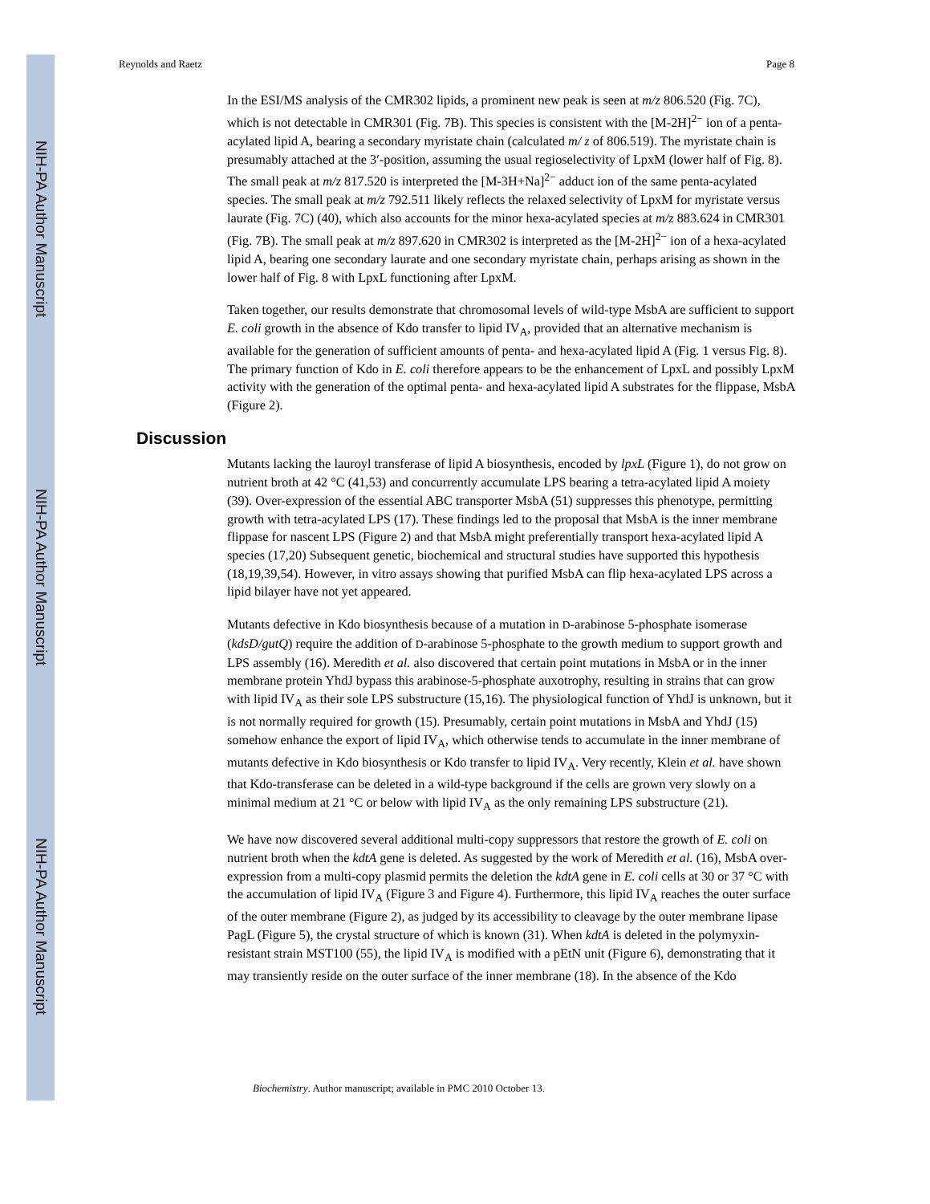NIH-PA Author Manuscript
NIH-PA Author Manuscript
NIH-PA Author Manuscript
Reynolds and Raetz Page 8
In the ESI/MS analysis of the CMR302 lipids, a prominent new peak is seen at m/z 806.520 (Fig. 7C), which is not detectable in CMR301 (Fig. 7B). This species is consistent with the [M-2H]<sup>2−</sup> ion of a penta-acylated lipid A, bearing a secondary myristate chain (calculated m/ z of 806.519). The myristate chain is presumably attached at the 3′-position, assuming the usual regioselectivity of LpxM (lower half of Fig. 8). The small peak at m/z 817.520 is interpreted the [M-3H+Na]<sup>2−</sup> adduct ion of the same penta-acylated species. The small peak at m/z 792.511 likely reflects the relaxed selectivity of LpxM for myristate versus laurate (Fig. 7C) (40), which also accounts for the minor hexa-acylated species at m/z 883.624 in CMR301 (Fig. 7B). The small peak at m/z 897.620 in CMR302 is interpreted as the [M-2H]<sup>2−</sup> ion of a hexa-acylated lipid A, bearing one secondary laurate and one secondary myristate chain, perhaps arising as shown in the lower half of Fig. 8 with LpxL functioning after LpxM.
Taken together, our results demonstrate that chromosomal levels of wild-type MsbA are sufficient to support E. coli growth in the absence of Kdo transfer to lipid IV<sub>A</sub>, provided that an alternative mechanism is available for the generation of sufficient amounts of penta- and hexa-acylated lipid A (Fig. 1 versus Fig. 8). The primary function of Kdo in E. coli therefore appears to be the enhancement of LpxL and possibly LpxM activity with the generation of the optimal penta- and hexa-acylated lipid A substrates for the flippase, MsbA (Figure 2).
Discussion
Mutants lacking the lauroyl transferase of lipid A biosynthesis, encoded by lpxL (Figure 1), do not grow on nutrient broth at 42 °C (41,53) and concurrently accumulate LPS bearing a tetra-acylated lipid A moiety (39). Over-expression of the essential ABC transporter MsbA (51) suppresses this phenotype, permitting growth with tetra-acylated LPS (17). These findings led to the proposal that MsbA is the inner membrane flippase for nascent LPS (Figure 2) and that MsbA might preferentially transport hexa-acylated lipid A species (17,20) Subsequent genetic, biochemical and structural studies have supported this hypothesis (18,19,39,54). However, in vitro assays showing that purified MsbA can flip hexa-acylated LPS across a lipid bilayer have not yet appeared.
Mutants defective in Kdo biosynthesis because of a mutation in D-arabinose 5-phosphate isomerase (kdsD/gutQ) require the addition of D-arabinose 5-phosphate to the growth medium to support growth and LPS assembly (16). Meredith et al. also discovered that certain point mutations in MsbA or in the inner membrane protein YhdJ bypass this arabinose-5-phosphate auxotrophy, resulting in strains that can grow with lipid IV<sub>A</sub> as their sole LPS substructure (15,16). The physiological function of YhdJ is unknown, but it is not normally required for growth (15). Presumably, certain point mutations in MsbA and YhdJ (15) somehow enhance the export of lipid IV<sub>A</sub>, which otherwise tends to accumulate in the inner membrane of mutants defective in Kdo biosynthesis or Kdo transfer to lipid IV<sub>A</sub>. Very recently, Klein et al. have shown that Kdo-transferase can be deleted in a wild-type background if the cells are grown very slowly on a minimal medium at 21 °C or below with lipid IV<sub>A</sub> as the only remaining LPS substructure (21).
We have now discovered several additional multi-copy suppressors that restore the growth of E. coli on nutrient broth when the kdtA gene is deleted. As suggested by the work of Meredith et al. (16), MsbA over-expression from a multi-copy plasmid permits the deletion the kdtA gene in E. coli cells at 30 or 37 °C with the accumulation of lipid IV<sub>A</sub> (Figure 3 and Figure 4). Furthermore, this lipid IV<sub>A</sub> reaches the outer surface of the outer membrane (Figure 2), as judged by its accessibility to cleavage by the outer membrane lipase PagL (Figure 5), the crystal structure of which is known (31). When kdtA is deleted in the polymyxin-resistant strain MST100 (55), the lipid IV<sub>A</sub> is modified with a pEtN unit (Figure 6), demonstrating that it may transiently reside on the outer surface of the inner membrane (18). In the absence of the Kdo
Biochemistry. Author manuscript; available in PMC 2010 October 13.